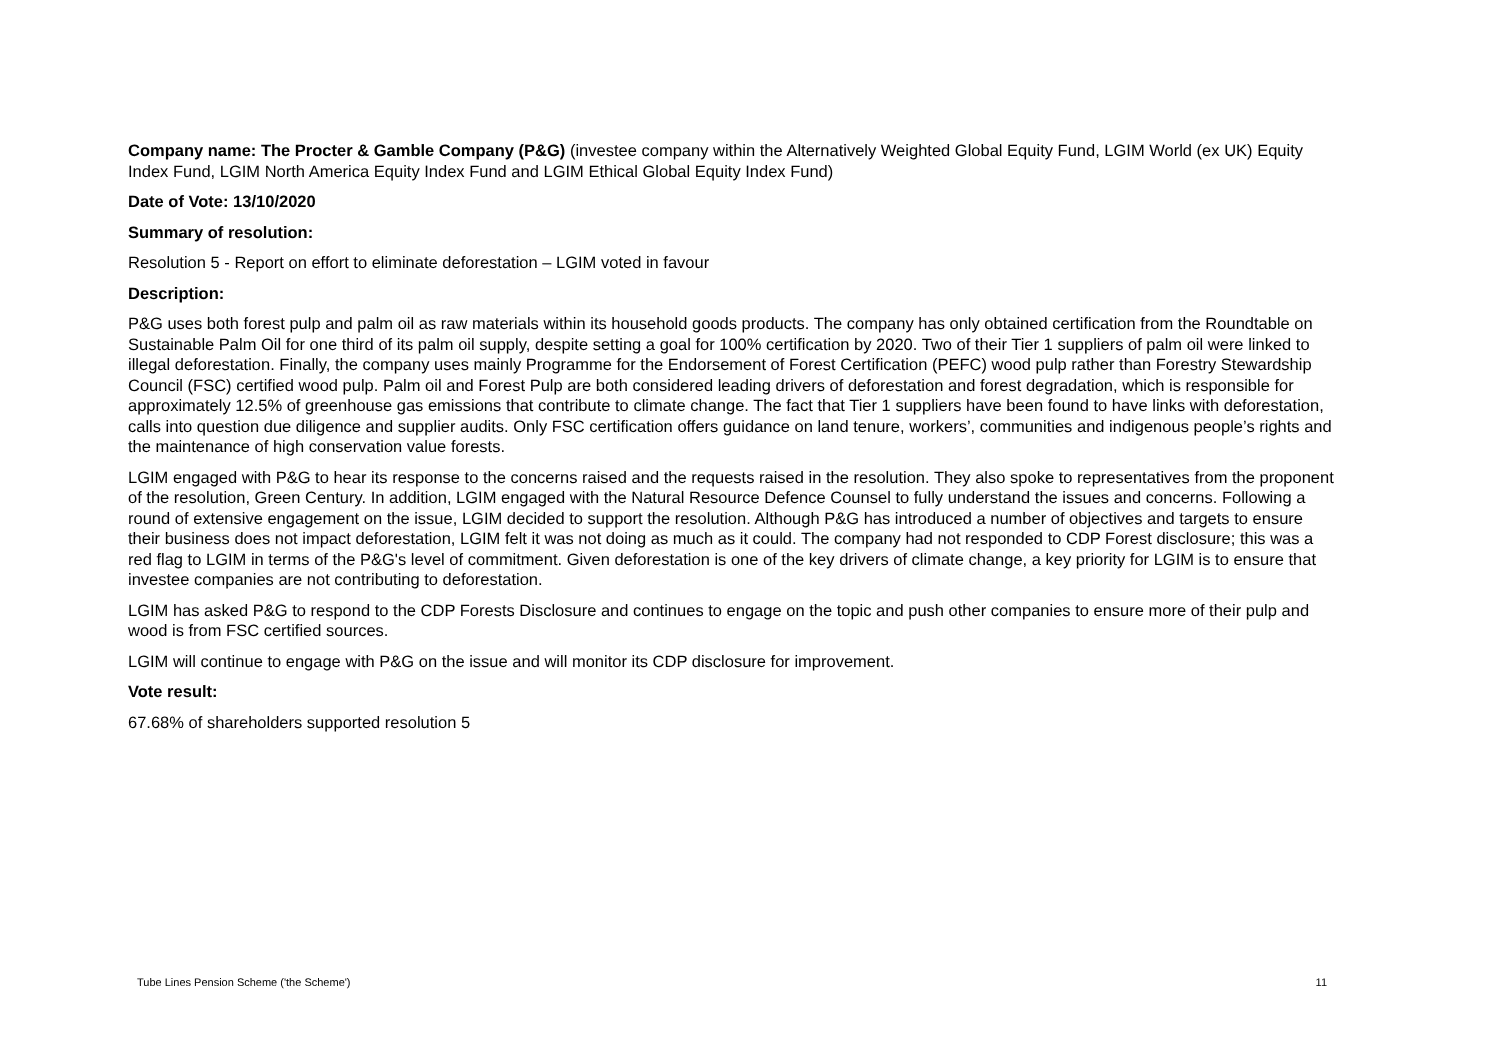Company name: The Procter & Gamble Company (P&G) (investee company within the Alternatively Weighted Global Equity Fund, LGIM World (ex UK) Equity Index Fund, LGIM North America Equity Index Fund and LGIM Ethical Global Equity Index Fund)
Date of Vote: 13/10/2020
Summary of resolution:
Resolution 5 - Report on effort to eliminate deforestation – LGIM voted in favour
Description:
P&G uses both forest pulp and palm oil as raw materials within its household goods products. The company has only obtained certification from the Roundtable on Sustainable Palm Oil for one third of its palm oil supply, despite setting a goal for 100% certification by 2020. Two of their Tier 1 suppliers of palm oil were linked to illegal deforestation. Finally, the company uses mainly Programme for the Endorsement of Forest Certification (PEFC) wood pulp rather than Forestry Stewardship Council (FSC) certified wood pulp. Palm oil and Forest Pulp are both considered leading drivers of deforestation and forest degradation, which is responsible for approximately 12.5% of greenhouse gas emissions that contribute to climate change. The fact that Tier 1 suppliers have been found to have links with deforestation, calls into question due diligence and supplier audits. Only FSC certification offers guidance on land tenure, workers’, communities and indigenous people’s rights and the maintenance of high conservation value forests.
LGIM engaged with P&G to hear its response to the concerns raised and the requests raised in the resolution. They also spoke to representatives from the proponent of the resolution, Green Century. In addition, LGIM engaged with the Natural Resource Defence Counsel to fully understand the issues and concerns. Following a round of extensive engagement on the issue, LGIM decided to support the resolution. Although P&G has introduced a number of objectives and targets to ensure their business does not impact deforestation, LGIM felt it was not doing as much as it could. The company had not responded to CDP Forest disclosure; this was a red flag to LGIM in terms of the P&G's level of commitment. Given deforestation is one of the key drivers of climate change, a key priority for LGIM is to ensure that investee companies are not contributing to deforestation.
LGIM has asked P&G to respond to the CDP Forests Disclosure and continues to engage on the topic and push other companies to ensure more of their pulp and wood is from FSC certified sources.
LGIM will continue to engage with P&G on the issue and will monitor its CDP disclosure for improvement.
Vote result:
67.68% of shareholders supported resolution 5
Tube Lines Pension Scheme ('the Scheme') 11